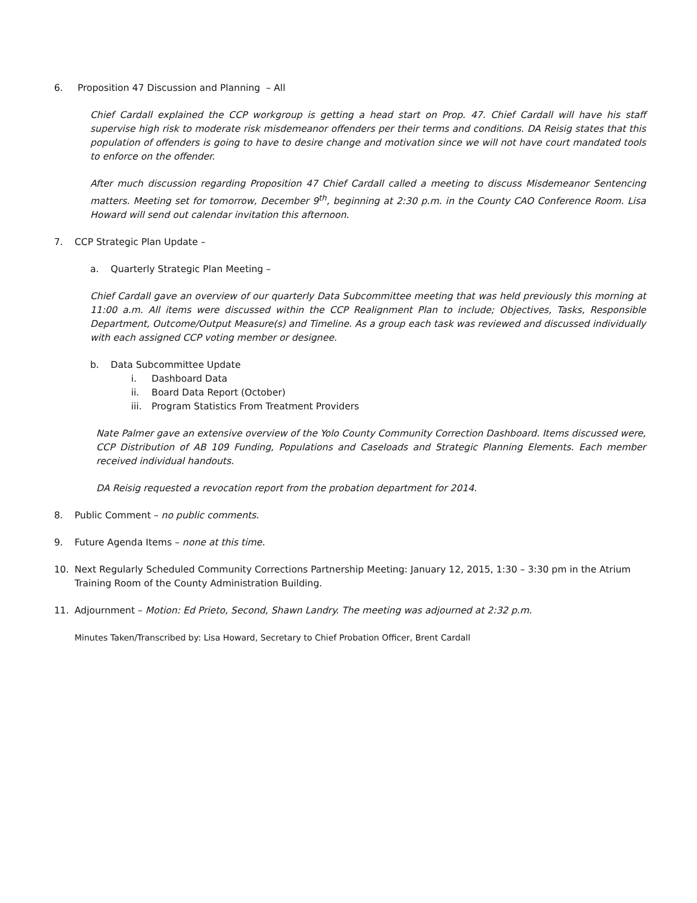6. Proposition 47 Discussion and Planning – All
Chief Cardall explained the CCP workgroup is getting a head start on Prop. 47. Chief Cardall will have his staff supervise high risk to moderate risk misdemeanor offenders per their terms and conditions. DA Reisig states that this population of offenders is going to have to desire change and motivation since we will not have court mandated tools to enforce on the offender.
After much discussion regarding Proposition 47 Chief Cardall called a meeting to discuss Misdemeanor Sentencing matters. Meeting set for tomorrow, December 9<sup>th</sup>, beginning at 2:30 p.m. in the County CAO Conference Room. Lisa Howard will send out calendar invitation this afternoon.
7. CCP Strategic Plan Update –
a. Quarterly Strategic Plan Meeting –
Chief Cardall gave an overview of our quarterly Data Subcommittee meeting that was held previously this morning at 11:00 a.m. All items were discussed within the CCP Realignment Plan to include; Objectives, Tasks, Responsible Department, Outcome/Output Measure(s) and Timeline. As a group each task was reviewed and discussed individually with each assigned CCP voting member or designee.
b. Data Subcommittee Update
i. Dashboard Data
ii. Board Data Report (October)
iii. Program Statistics From Treatment Providers
Nate Palmer gave an extensive overview of the Yolo County Community Correction Dashboard. Items discussed were, CCP Distribution of AB 109 Funding, Populations and Caseloads and Strategic Planning Elements. Each member received individual handouts.
DA Reisig requested a revocation report from the probation department for 2014.
8. Public Comment – no public comments.
9. Future Agenda Items – none at this time.
10. Next Regularly Scheduled Community Corrections Partnership Meeting: January 12, 2015, 1:30 – 3:30 pm in the Atrium Training Room of the County Administration Building.
11. Adjournment – Motion: Ed Prieto, Second, Shawn Landry. The meeting was adjourned at 2:32 p.m.
Minutes Taken/Transcribed by: Lisa Howard, Secretary to Chief Probation Officer, Brent Cardall